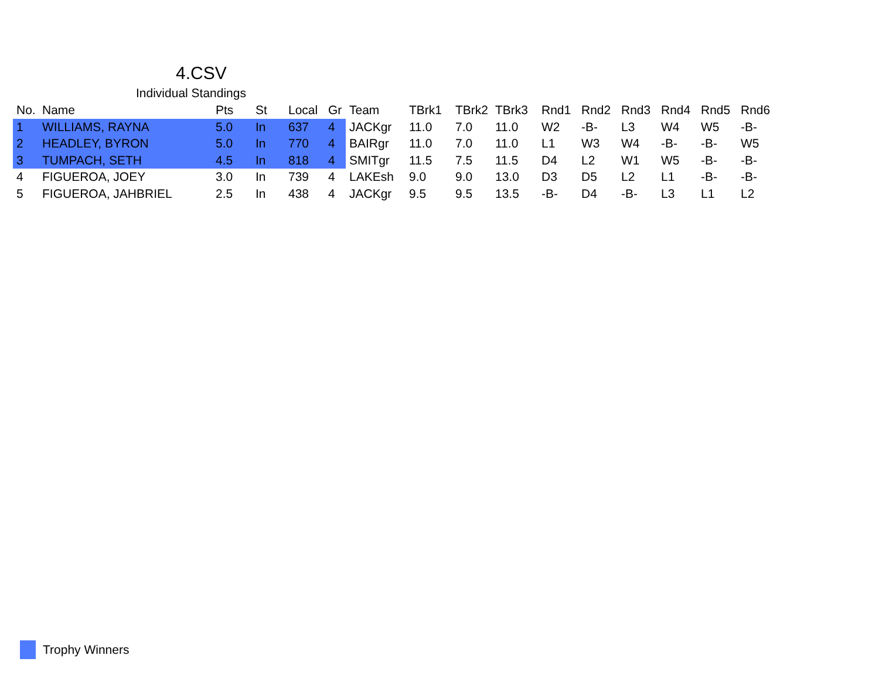4.CSV
Individual Standings
| No. | Name | Pts | St | Local | Gr | Team | TBrk1 | TBrk2 | TBrk3 | Rnd1 | Rnd2 | Rnd3 | Rnd4 | Rnd5 | Rnd6 |
| --- | --- | --- | --- | --- | --- | --- | --- | --- | --- | --- | --- | --- | --- | --- | --- |
| 1 | WILLIAMS, RAYNA | 5.0 | In | 637 | 4 | JACKgr | 11.0 | 7.0 | 11.0 | W2 | -B- | L3 | W4 | W5 | -B- |
| 2 | HEADLEY, BYRON | 5.0 | In | 770 | 4 | BAIRgr | 11.0 | 7.0 | 11.0 | L1 | W3 | W4 | -B- | -B- | W5 |
| 3 | TUMPACH, SETH | 4.5 | In | 818 | 4 | SMITgr | 11.5 | 7.5 | 11.5 | D4 | L2 | W1 | W5 | -B- | -B- |
| 4 | FIGUEROA, JOEY | 3.0 | In | 739 | 4 | LAKEsh | 9.0 | 9.0 | 13.0 | D3 | D5 | L2 | L1 | -B- | -B- |
| 5 | FIGUEROA, JAHBRIEL | 2.5 | In | 438 | 4 | JACKgr | 9.5 | 9.5 | 13.5 | -B- | D4 | -B- | L3 | L1 | L2 |
Trophy Winners